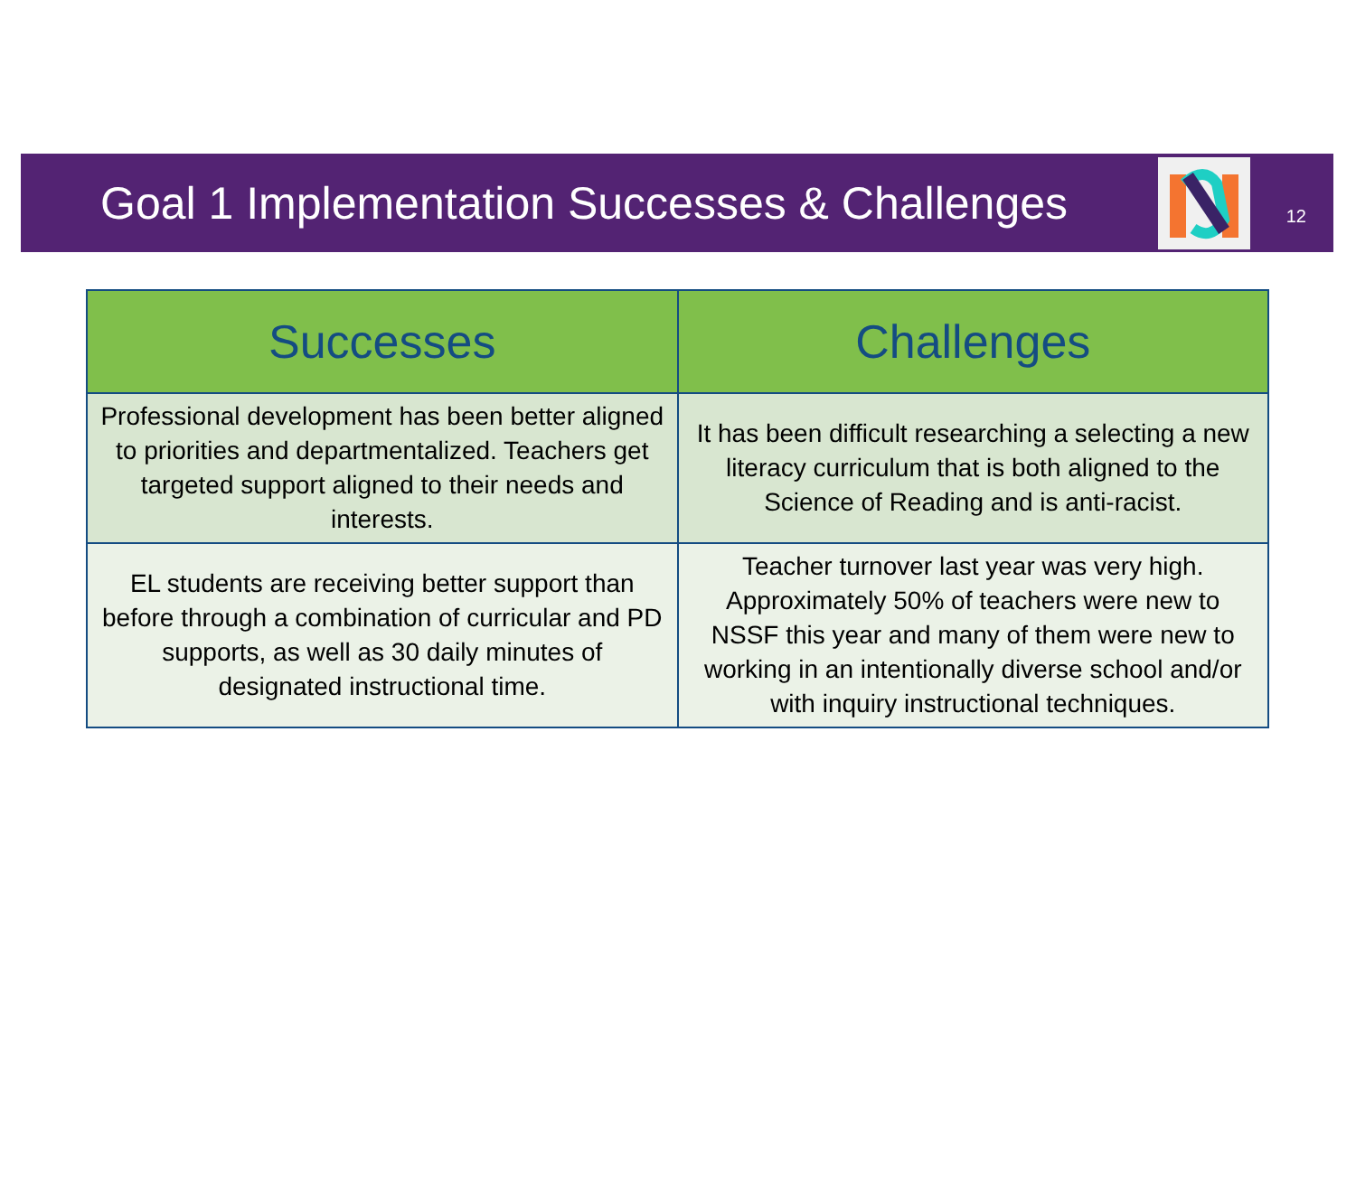Goal 1 Implementation Successes & Challenges
12
| Successes | Challenges |
| --- | --- |
| Professional development has been better aligned to priorities and departmentalized. Teachers get targeted support aligned to their needs and interests. | It has been difficult researching a selecting a new literacy curriculum that is both aligned to the Science of Reading and is anti-racist. |
| EL students are receiving better support than before through a combination of curricular and PD supports, as well as 30 daily minutes of designated instructional time. | Teacher turnover last year was very high. Approximately 50% of teachers were new to NSSF this year and many of them were new to working in an intentionally diverse school and/or with inquiry instructional techniques. |